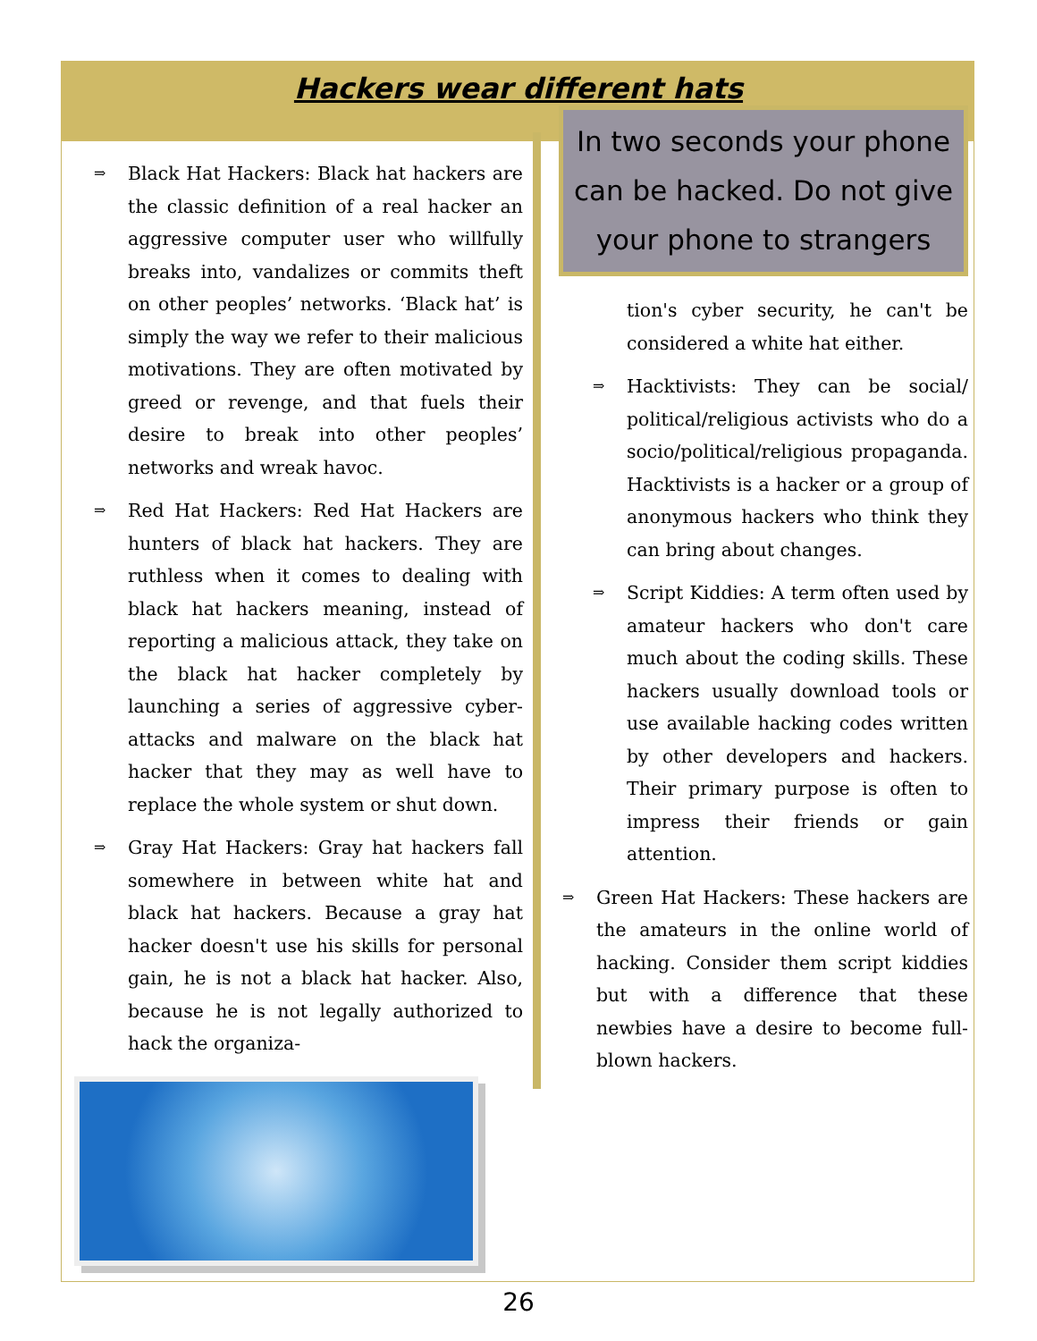Hackers wear different hats
⇒ Black Hat Hackers: Black hat hackers are the classic definition of a real hacker an aggressive computer user who willfully breaks into, vandalizes or commits theft on other peoples’ networks. ‘Black hat’ is simply the way we refer to their malicious motivations. They are often motivated by greed or revenge, and that fuels their desire to break into other peoples’ networks and wreak havoc.
⇒ Red Hat Hackers: Red Hat Hackers are hunters of black hat hackers. They are ruthless when it comes to dealing with black hat hackers meaning, instead of reporting a malicious attack, they take on the black hat hacker completely by launching a series of aggressive cyber-attacks and malware on the black hat hacker that they may as well have to replace the whole system or shut down.
⇒ Gray Hat Hackers: Gray hat hackers fall somewhere in between white hat and black hat hackers. Because a gray hat hacker doesn't use his skills for personal gain, he is not a black hat hacker. Also, because he is not legally authorized to hack the organiza-
In two seconds your phone can be hacked. Do not give your phone to strangers
tion's cyber security, he can't be considered a white hat either.
⇒ Hacktivists: They can be social/ political/religious activists who do a socio/political/religious propaganda. Hacktivists is a hacker or a group of anonymous hackers who think they can bring about changes.
⇒ Script Kiddies: A term often used by amateur hackers who don't care much about the coding skills. These hackers usually download tools or use available hacking codes written by other developers and hackers. Their primary purpose is often to impress their friends or gain attention.
⇒ Green Hat Hackers: These hackers are the amateurs in the online world of hacking. Consider them script kiddies but with a difference that these newbies have a desire to become full-blown hackers.
26